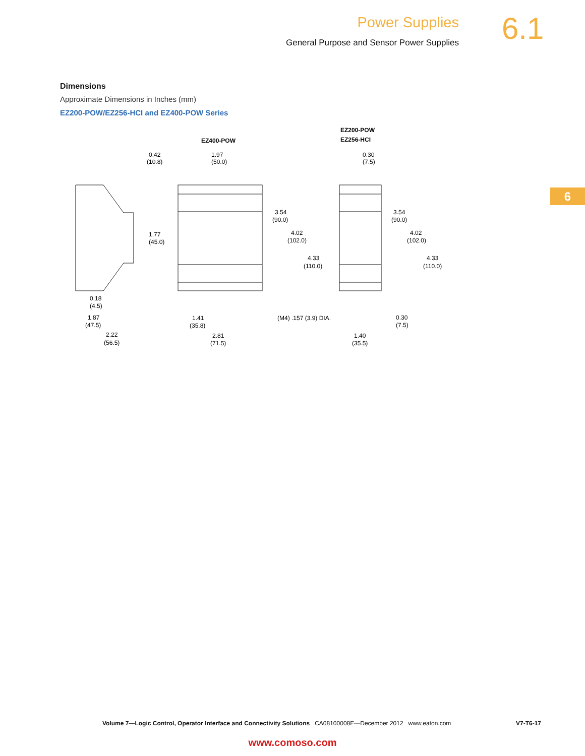Power Supplies
General Purpose and Sensor Power Supplies
6.1
6
Dimensions
Approximate Dimensions in Inches (mm)
EZ200-POW/EZ256-HCI and EZ400-POW Series
EZ400-POW
EZ200-POW
EZ256-HCI
1.77
(45.0)
1.97
(50.0)
0.42
(10.8)
3.54
(90.0)
4.02
(102.0)
4.33
(110.0)
0.30
(7.5)
3.54
(90.0)
4.02
(102.0)
4.33
(110.0)
0.18
(4.5)
1.87
(47.5)
2.22
(56.5)
1.41
(35.8)
(M4) .157 (3.9) DIA.
2.81
(71.5)
0.30
(7.5)
1.40
(35.5)
Volume 7—Logic Control, Operator Interface and Connectivity Solutions CA08100008E—December 2012 www.eaton.com V7-T6-17
www.comoso.com